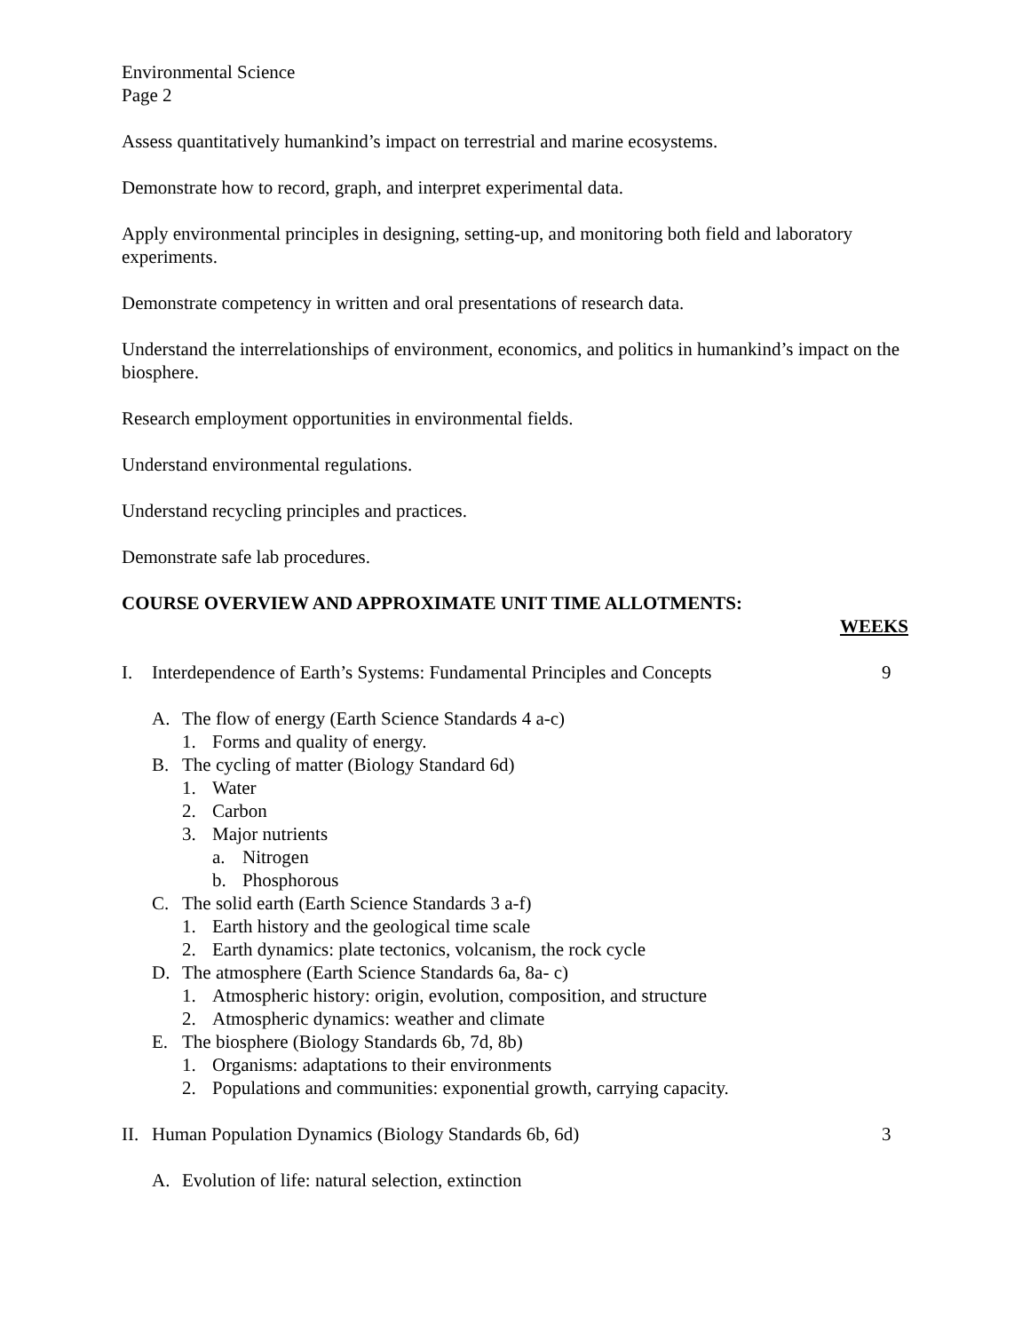Environmental Science
Page 2
Assess quantitatively humankind’s impact on terrestrial and marine ecosystems.
Demonstrate how to record, graph, and interpret experimental data.
Apply environmental principles in designing, setting-up, and monitoring both field and laboratory experiments.
Demonstrate competency in written and oral presentations of research data.
Understand the interrelationships of environment, economics, and politics in humankind’s impact on the biosphere.
Research employment opportunities in environmental fields.
Understand environmental regulations.
Understand recycling principles and practices.
Demonstrate safe lab procedures.
COURSE OVERVIEW AND APPROXIMATE UNIT TIME ALLOTMENTS:
WEEKS
I. Interdependence of Earth’s Systems: Fundamental Principles and Concepts 9
A. The flow of energy (Earth Science Standards 4 a-c)
1. Forms and quality of energy.
B. The cycling of matter (Biology Standard 6d)
1. Water
2. Carbon
3. Major nutrients
a. Nitrogen
b. Phosphorous
C. The solid earth (Earth Science Standards 3 a-f)
1. Earth history and the geological time scale
2. Earth dynamics: plate tectonics, volcanism, the rock cycle
D. The atmosphere (Earth Science Standards 6a, 8a- c)
1. Atmospheric history: origin, evolution, composition, and structure
2. Atmospheric dynamics: weather and climate
E. The biosphere (Biology Standards 6b, 7d, 8b)
1. Organisms: adaptations to their environments
2. Populations and communities: exponential growth, carrying capacity.
II. Human Population Dynamics (Biology Standards 6b, 6d) 3
A. Evolution of life: natural selection, extinction